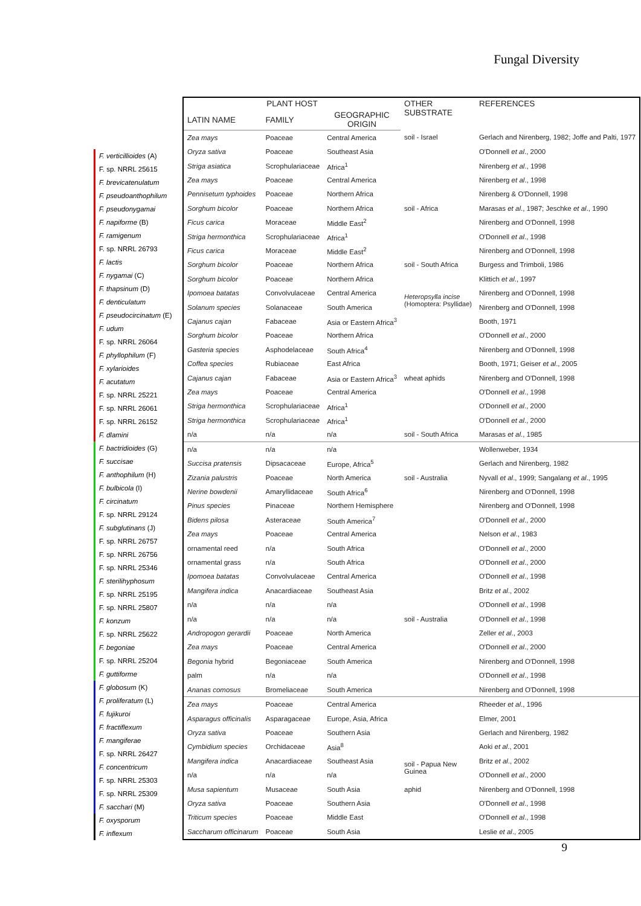Fungal Diversity
F. verticillioides (A)
F. sp. NRRL 25615
F. brevicatenulatum
F. pseudoanthophilum
F. pseudonygamai
F. napiforme (B)
F. ramigenum
F. sp. NRRL 26793
F. lactis
F. nygamai (C)
F. thapsinum (D)
F. denticulatum
F. pseudocircinatum (E)
F. udum
F. sp. NRRL 26064
F. phyllophilum (F)
F. xylarioides
F. acutatum
F. sp. NRRL 25221
F. sp. NRRL 26061
F. sp. NRRL 26152
F. dlamini
F. bactridioides (G)
F. succisae
F. anthophilum (H)
F. bulbicola (I)
F. circinatum
F. sp. NRRL 29124
F. subglutinans (J)
F. sp. NRRL 26757
F. sp. NRRL 26756
F. sp. NRRL 25346
F. sterilihyphosum
F. sp. NRRL 25195
F. sp. NRRL 25807
F. konzum
F. sp. NRRL 25622
F. begoniae
F. sp. NRRL 25204
F. guttiforme
F. globosum (K)
F. proliferatum (L)
F. fujikuroi
F. fractiflexum
F. mangiferae
F. sp. NRRL 26427
F. concentricum
F. sp. NRRL 25303
F. sp. NRRL 25309
F. sacchari (M)
F. oxysporum
F. inflexum
| PLANT HOST | | | OTHER SUBSTRATE | REFERENCES |
| --- | --- | --- | --- | --- |
| LATIN NAME | FAMILY | GEOGRAPHIC ORIGIN | | |
| Zea mays | Poaceae | Central America | soil - Israel | Gerlach and Nirenberg, 1982; Joffe and Palti, 1977 |
| Oryza sativa | Poaceae | Southeast Asia | | O'Donnell et al ., 2000 |
| Striga asiatica | Scrophulariaceae | Africa<sup>1</sup> | | Nirenberg et al ., 1998 |
| Zea mays | Poaceae | Central America | | Nirenberg et al ., 1998 |
| Pennisetum typhoides | Poaceae | Northern Africa | | Nirenberg & O'Donnell, 1998 |
| Sorghum bicolor | Poaceae | Northern Africa | soil - Africa | Marasas et al ., 1987; Jeschke et al ., 1990 |
| Ficus carica | Moraceae | Middle East<sup>2</sup> | | Nirenberg and O'Donnell, 1998 |
| Striga hermonthica | Scrophulariaceae | Africa<sup>1</sup> | | O'Donnell et al ., 1998 |
| Ficus carica | Moraceae | Middle East<sup>2</sup> | | Nirenberg and O'Donnell, 1998 |
| Sorghum bicolor | Poaceae | Northern Africa | soil - South Africa | Burgess and Trimboli, 1986 |
| Sorghum bicolor | Poaceae | Northern Africa | | Klittich et al ., 1997 |
| Ipomoea batatas | Convolvulaceae | Central America | Heteropsylla incise (Homoptera: Psyllidae) | Nirenberg and O'Donnell, 1998 |
| Solanum species | Solanaceae | South America | | Nirenberg and O'Donnell, 1998 |
| Cajanus cajan | Fabaceae | Asia or Eastern Africa<sup>3</sup> | | Booth, 1971 |
| Sorghum bicolor | Poaceae | Northern Africa | | O'Donnell et al ., 2000 |
| Gasteria species | Asphodelaceae | South Africa<sup>4</sup> | | Nirenberg and O'Donnell, 1998 |
| Coffea species | Rubiaceae | East Africa | | Booth, 1971; Geiser et al ., 2005 |
| Cajanus cajan | Fabaceae | Asia or Eastern Africa<sup>3</sup> | wheat aphids | Nirenberg and O'Donnell, 1998 |
| Zea mays | Poaceae | Central America | | O'Donnell et al ., 1998 |
| Striga hermonthica | Scrophulariaceae | Africa<sup>1</sup> | | O'Donnell et al ., 2000 |
| Striga hermonthica | Scrophulariaceae | Africa<sup>1</sup> | | O'Donnell et al ., 2000 |
| n/a | n/a | n/a | soil - South Africa | Marasas et al ., 1985 |
| n/a | n/a | n/a | | Wollenweber, 1934 |
| Succisa pratensis | Dipsacaceae | Europe, Africa<sup>5</sup> | | Gerlach and Nirenberg, 1982 |
| Zizania palustris | Poaceae | North America | soil - Australia | Nyvall et al ., 1999; Sangalang et al ., 1995 |
| Nerine bowdenii | Amaryllidaceae | South Africa<sup>6</sup> | | Nirenberg and O'Donnell, 1998 |
| Pinus species | Pinaceae | Northern Hemisphere | | Nirenberg and O'Donnell, 1998 |
| Bidens pilosa | Asteraceae | South America<sup>7</sup> | | O'Donnell et al ., 2000 |
| Zea mays | Poaceae | Central America | | Nelson et al ., 1983 |
| ornamental reed | n/a | South Africa | | O'Donnell et al ., 2000 |
| ornamental grass | n/a | South Africa | | O'Donnell et al ., 2000 |
| Ipomoea batatas | Convolvulaceae | Central America | | O'Donnell et al ., 1998 |
| Mangifera indica | Anacardiaceae | Southeast Asia | | Britz et al ., 2002 |
| n/a | n/a | n/a | | O'Donnell et al ., 1998 |
| n/a | n/a | n/a | soil - Australia | O'Donnell et al ., 1998 |
| Andropogon gerardii | Poaceae | North America | | Zeller et al ., 2003 |
| Zea mays | Poaceae | Central America | | O'Donnell et al ., 2000 |
| Begonia hybrid | Begoniaceae | South America | | Nirenberg and O'Donnell, 1998 |
| palm | n/a | n/a | | O'Donnell et al ., 1998 |
| Ananas comosus | Bromeliaceae | South America | | Nirenberg and O'Donnell, 1998 |
| Zea mays | Poaceae | Central America | | Rheeder et al ., 1996 |
| Asparagus officinalis | Asparagaceae | Europe, Asia, Africa | | Elmer, 2001 |
| Oryza sativa | Poaceae | Southern Asia | | Gerlach and Nirenberg, 1982 |
| Cymbidium species | Orchidaceae | Asia<sup>8</sup> | | Aoki et al ., 2001 |
| Mangifera indica | Anacardiaceae | Southeast Asia | soil - Papua New Guinea | Britz et al ., 2002 |
| n/a | n/a | n/a | | O'Donnell et al ., 2000 |
| Musa sapientum | Musaceae | South Asia | aphid | Nirenberg and O'Donnell, 1998 |
| Oryza sativa | Poaceae | Southern Asia | | O'Donnell et al ., 1998 |
| Triticum species | Poaceae | Middle East | | O'Donnell et al ., 1998 |
| Saccharum officinarum | Poaceae | South Asia | | Leslie et al ., 2005 |
9